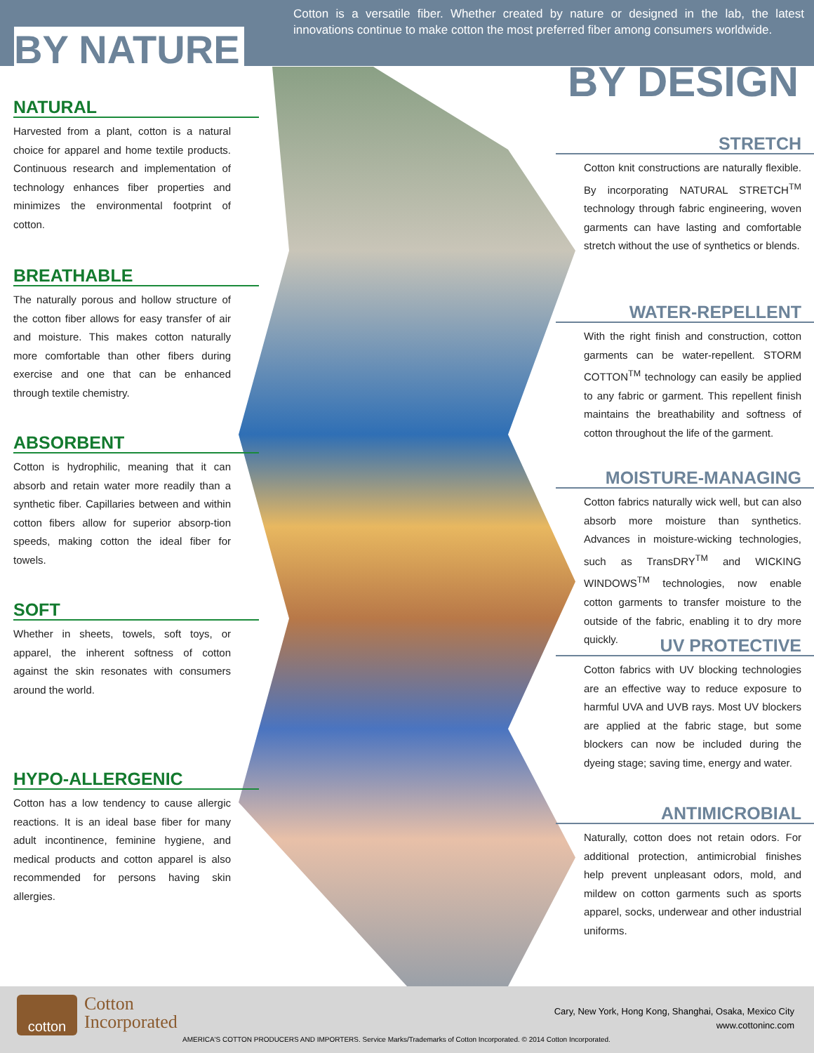Cotton is a versatile fiber. Whether created by nature or designed in the lab, the latest innovations continue to make cotton the most preferred fiber among consumers worldwide.
BY NATURE
BY DESIGN
NATURAL
Harvested from a plant, cotton is a natural choice for apparel and home textile products. Continuous research and implementation of technology enhances fiber properties and minimizes the environmental footprint of cotton.
BREATHABLE
The naturally porous and hollow structure of the cotton fiber allows for easy transfer of air and moisture. This makes cotton naturally more comfortable than other fibers during exercise and one that can be enhanced through textile chemistry.
ABSORBENT
Cotton is hydrophilic, meaning that it can absorb and retain water more readily than a synthetic fiber. Capillaries between and within cotton fibers allow for superior absorp-tion speeds, making cotton the ideal fiber for towels.
SOFT
Whether in sheets, towels, soft toys, or apparel, the inherent softness of cotton against the skin resonates with consumers around the world.
HYPO-ALLERGENIC
Cotton has a low tendency to cause allergic reactions. It is an ideal base fiber for many adult incontinence, feminine hygiene, and medical products and cotton apparel is also recommended for persons having skin allergies.
STRETCH
Cotton knit constructions are naturally flexible. By incorporating NATURAL STRETCH<sup>TM</sup> technology through fabric engineering, woven garments can have lasting and comfortable stretch without the use of synthetics or blends.
WATER-REPELLENT
With the right finish and construction, cotton garments can be water-repellent. STORM COTTON<sup>TM</sup> technology can easily be applied to any fabric or garment. This repellent finish maintains the breathability and softness of cotton throughout the life of the garment.
MOISTURE-MANAGING
Cotton fabrics naturally wick well, but can also absorb more moisture than synthetics. Advances in moisture-wicking technologies, such as TransDRY<sup>TM</sup> and WICKING WINDOWS<sup>TM</sup> technologies, now enable cotton garments to transfer moisture to the outside of the fabric, enabling it to dry more quickly.
UV PROTECTIVE
Cotton fabrics with UV blocking technologies are an effective way to reduce exposure to harmful UVA and UVB rays. Most UV blockers are applied at the fabric stage, but some blockers can now be included during the dyeing stage; saving time, energy and water.
ANTIMICROBIAL
Naturally, cotton does not retain odors. For additional protection, antimicrobial finishes help prevent unpleasant odors, mold, and mildew on cotton garments such as sports apparel, socks, underwear and other industrial uniforms.
cotton
Cotton
Incorporated
Cary, New York, Hong Kong, Shanghai, Osaka, Mexico City
www.cottoninc.com
AMERICA'S COTTON PRODUCERS AND IMPORTERS. Service Marks/Trademarks of Cotton Incorporated. © 2014 Cotton Incorporated.